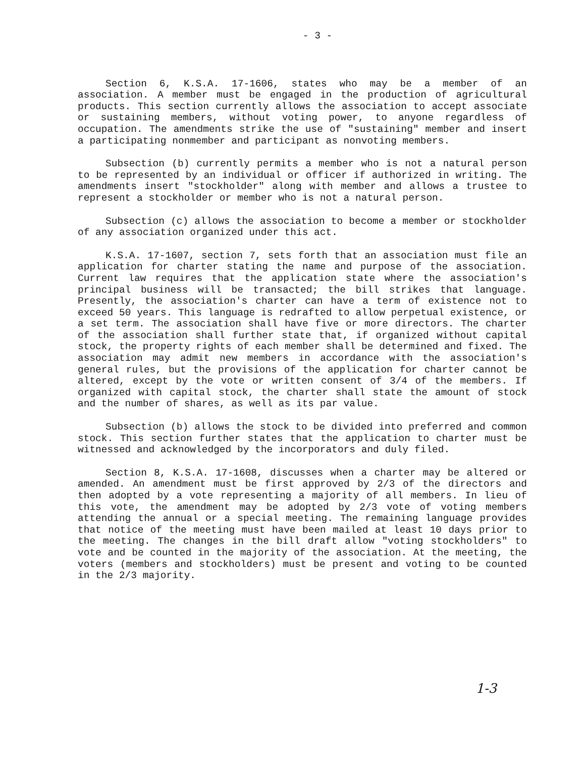- 3 -
Section 6, K.S.A. 17-1606, states who may be a member of an association. A member must be engaged in the production of agricultural products. This section currently allows the association to accept associate or sustaining members, without voting power, to anyone regardless of occupation. The amendments strike the use of "sustaining" member and insert a participating nonmember and participant as nonvoting members.
Subsection (b) currently permits a member who is not a natural person to be represented by an individual or officer if authorized in writing. The amendments insert "stockholder" along with member and allows a trustee to represent a stockholder or member who is not a natural person.
Subsection (c) allows the association to become a member or stockholder of any association organized under this act.
K.S.A. 17-1607, section 7, sets forth that an association must file an application for charter stating the name and purpose of the association. Current law requires that the application state where the association's principal business will be transacted; the bill strikes that language. Presently, the association's charter can have a term of existence not to exceed 50 years. This language is redrafted to allow perpetual existence, or a set term. The association shall have five or more directors. The charter of the association shall further state that, if organized without capital stock, the property rights of each member shall be determined and fixed. The association may admit new members in accordance with the association's general rules, but the provisions of the application for charter cannot be altered, except by the vote or written consent of 3/4 of the members. If organized with capital stock, the charter shall state the amount of stock and the number of shares, as well as its par value.
Subsection (b) allows the stock to be divided into preferred and common stock. This section further states that the application to charter must be witnessed and acknowledged by the incorporators and duly filed.
Section 8, K.S.A. 17-1608, discusses when a charter may be altered or amended. An amendment must be first approved by 2/3 of the directors and then adopted by a vote representing a majority of all members. In lieu of this vote, the amendment may be adopted by 2/3 vote of voting members attending the annual or a special meeting. The remaining language provides that notice of the meeting must have been mailed at least 10 days prior to the meeting. The changes in the bill draft allow "voting stockholders" to vote and be counted in the majority of the association. At the meeting, the voters (members and stockholders) must be present and voting to be counted in the 2/3 majority.
1-3